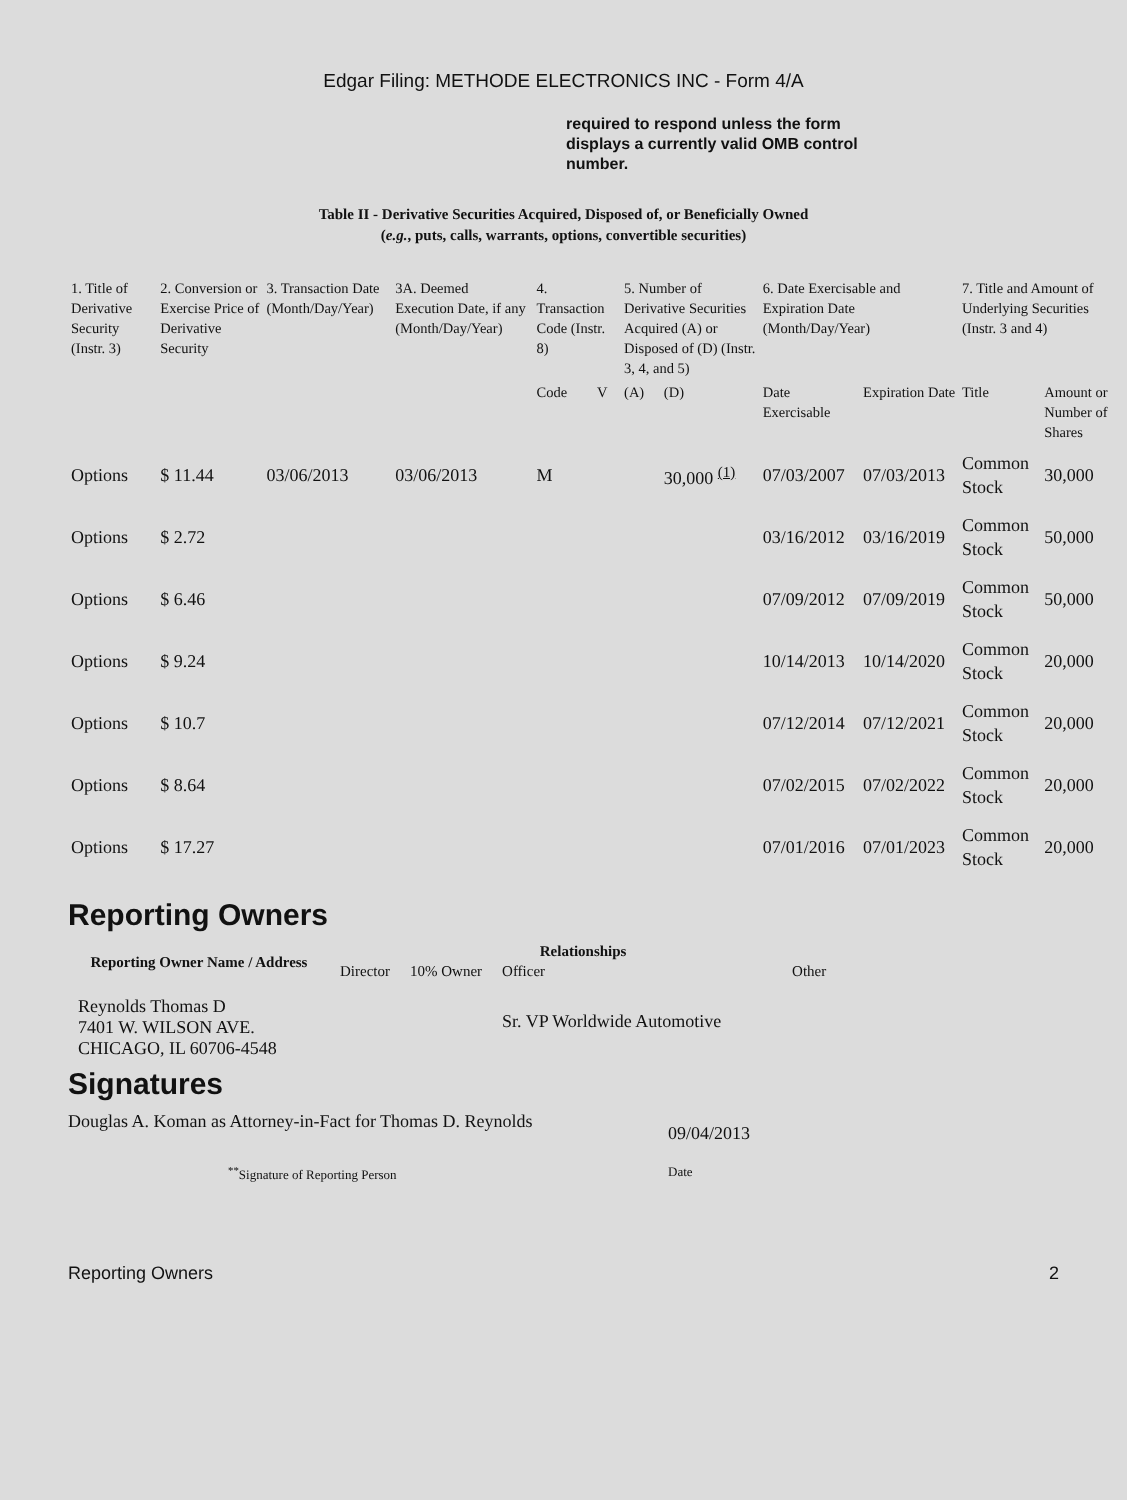Edgar Filing: METHODE ELECTRONICS INC - Form 4/A
required to respond unless the form displays a currently valid OMB control number.
Table II - Derivative Securities Acquired, Disposed of, or Beneficially Owned
(e.g., puts, calls, warrants, options, convertible securities)
| 1. Title of Derivative Security (Instr. 3) | 2. Conversion or Exercise Price of Derivative Security | 3. Transaction Date (Month/Day/Year) | 3A. Deemed Execution Date, if any (Month/Day/Year) | 4. Transaction Code (Instr. 8) | | 5. Number of Derivative Securities Acquired (A) or Disposed of (D) (Instr. 3, 4, and 5) | | 6. Date Exercisable and Expiration Date (Month/Day/Year) | | 7. Title and Amount of Underlying Securities (Instr. 3 and 4) | |
| --- | --- | --- | --- | --- | --- | --- | --- | --- | --- | --- | --- |
| | | | | Code | V | (A) | (D) | Date Exercisable | Expiration Date | Title | Amount or Number of Shares |
| Options | $ 11.44 | 03/06/2013 | 03/06/2013 | M | | | 30,000 <sup>(1)</sup> | 07/03/2007 | 07/03/2013 | Common Stock | 30,000 |
| Options | $ 2.72 | | | | | | | 03/16/2012 | 03/16/2019 | Common Stock | 50,000 |
| Options | $ 6.46 | | | | | | | 07/09/2012 | 07/09/2019 | Common Stock | 50,000 |
| Options | $ 9.24 | | | | | | | 10/14/2013 | 10/14/2020 | Common Stock | 20,000 |
| Options | $ 10.7 | | | | | | | 07/12/2014 | 07/12/2021 | Common Stock | 20,000 |
| Options | $ 8.64 | | | | | | | 07/02/2015 | 07/02/2022 | Common Stock | 20,000 |
| Options | $ 17.27 | | | | | | | 07/01/2016 | 07/01/2023 | Common Stock | 20,000 |
Reporting Owners
| Reporting Owner Name / Address | Relationships | | | |
| --- | --- | --- | --- | --- |
| | Director | 10% Owner | Officer | Other |
| Reynolds Thomas D 7401 W. WILSON AVE. CHICAGO, IL 60706-4548 | | | Sr. VP Worldwide Automotive | |
Signatures
Douglas A. Koman as Attorney-in-Fact for Thomas D. Reynolds
09/04/2013
<sup>**</sup> Signature of Reporting Person Date
Reporting Owners 2